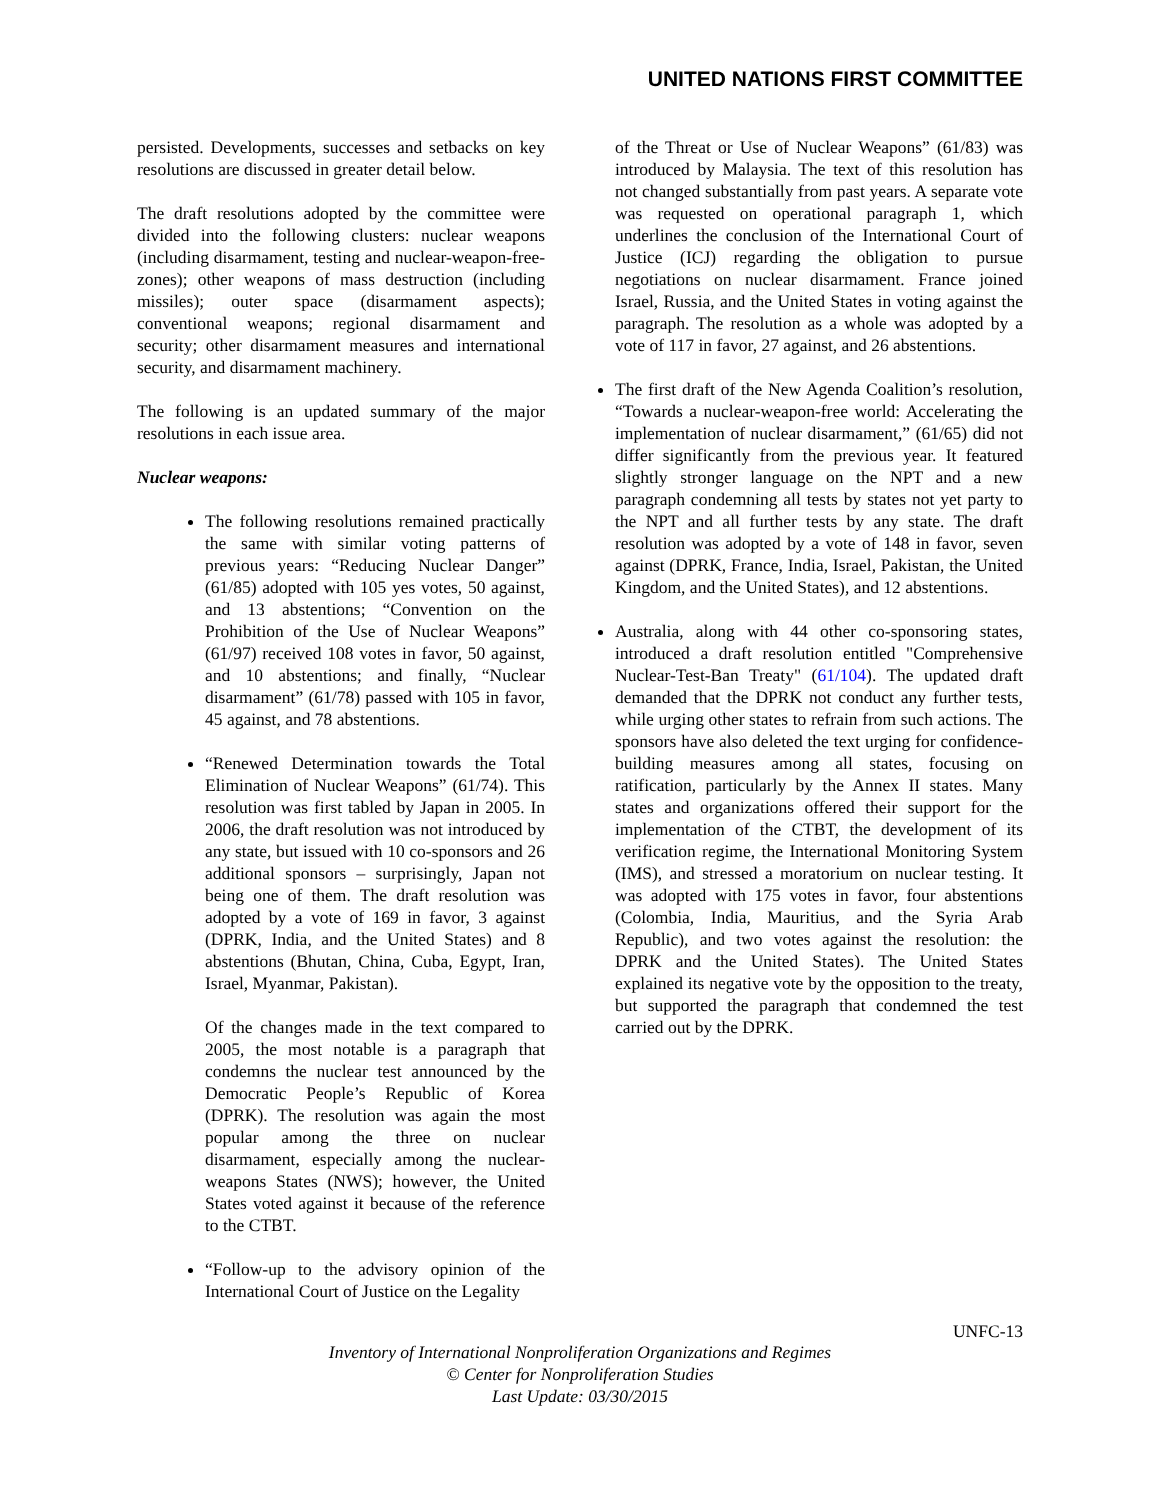UNITED NATIONS FIRST COMMITTEE
persisted. Developments, successes and setbacks on key resolutions are discussed in greater detail below.
The draft resolutions adopted by the committee were divided into the following clusters: nuclear weapons (including disarmament, testing and nuclear-weapon-free-zones); other weapons of mass destruction (including missiles); outer space (disarmament aspects); conventional weapons; regional disarmament and security; other disarmament measures and international security, and disarmament machinery.
The following is an updated summary of the major resolutions in each issue area.
Nuclear weapons:
The following resolutions remained practically the same with similar voting patterns of previous years: “Reducing Nuclear Danger” (61/85) adopted with 105 yes votes, 50 against, and 13 abstentions; “Convention on the Prohibition of the Use of Nuclear Weapons” (61/97) received 108 votes in favor, 50 against, and 10 abstentions; and finally, “Nuclear disarmament” (61/78) passed with 105 in favor, 45 against, and 78 abstentions.
“Renewed Determination towards the Total Elimination of Nuclear Weapons” (61/74). This resolution was first tabled by Japan in 2005. In 2006, the draft resolution was not introduced by any state, but issued with 10 co-sponsors and 26 additional sponsors – surprisingly, Japan not being one of them. The draft resolution was adopted by a vote of 169 in favor, 3 against (DPRK, India, and the United States) and 8 abstentions (Bhutan, China, Cuba, Egypt, Iran, Israel, Myanmar, Pakistan).
Of the changes made in the text compared to 2005, the most notable is a paragraph that condemns the nuclear test announced by the Democratic People’s Republic of Korea (DPRK). The resolution was again the most popular among the three on nuclear disarmament, especially among the nuclear-weapons States (NWS); however, the United States voted against it because of the reference to the CTBT.
“Follow-up to the advisory opinion of the International Court of Justice on the Legality
of the Threat or Use of Nuclear Weapons” (61/83) was introduced by Malaysia. The text of this resolution has not changed substantially from past years. A separate vote was requested on operational paragraph 1, which underlines the conclusion of the International Court of Justice (ICJ) regarding the obligation to pursue negotiations on nuclear disarmament. France joined Israel, Russia, and the United States in voting against the paragraph. The resolution as a whole was adopted by a vote of 117 in favor, 27 against, and 26 abstentions.
The first draft of the New Agenda Coalition’s resolution, “Towards a nuclear-weapon-free world: Accelerating the implementation of nuclear disarmament,” (61/65) did not differ significantly from the previous year. It featured slightly stronger language on the NPT and a new paragraph condemning all tests by states not yet party to the NPT and all further tests by any state. The draft resolution was adopted by a vote of 148 in favor, seven against (DPRK, France, India, Israel, Pakistan, the United Kingdom, and the United States), and 12 abstentions.
Australia, along with 44 other co-sponsoring states, introduced a draft resolution entitled "Comprehensive Nuclear-Test-Ban Treaty" (61/104). The updated draft demanded that the DPRK not conduct any further tests, while urging other states to refrain from such actions. The sponsors have also deleted the text urging for confidence-building measures among all states, focusing on ratification, particularly by the Annex II states. Many states and organizations offered their support for the implementation of the CTBT, the development of its verification regime, the International Monitoring System (IMS), and stressed a moratorium on nuclear testing. It was adopted with 175 votes in favor, four abstentions (Colombia, India, Mauritius, and the Syria Arab Republic), and two votes against the resolution: the DPRK and the United States). The United States explained its negative vote by the opposition to the treaty, but supported the paragraph that condemned the test carried out by the DPRK.
UNFC-13
Inventory of International Nonproliferation Organizations and Regimes
© Center for Nonproliferation Studies
Last Update: 03/30/2015